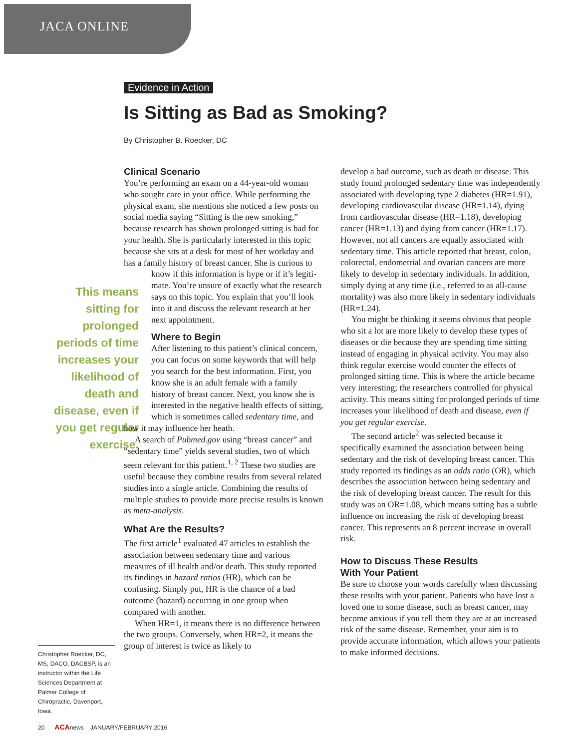JACA ONLINE
Evidence in Action
Is Sitting as Bad as Smoking?
By Christopher B. Roecker, DC
Clinical Scenario
You’re performing an exam on a 44-year-old woman who sought care in your office. While performing the physical exam, she mentions she noticed a few posts on social media saying “Sitting is the new smoking,” because research has shown prolonged sitting is bad for your health. She is particularly interested in this topic because she sits at a desk for most of her workday and has a family history of breast cancer. She is curious to know if this information is hype or if it’s legiti- This means sitting for prolonged periods of time increases your likelihood of death and disease, even if you get regular exercise. mate. You’re unsure of exactly what the research says on this topic. You explain that you’ll look into it and discuss the relevant research at her next appointment.
Where to Begin
After listening to this patient’s clinical concern, you can focus on some keywords that will help you search for the best information. First, you know she is an adult female with a family history of breast cancer. Next, you know she is interested in the negative health effects of sitting, which is sometimes called sedentary time, and how it may influence her heath.
A search of Pubmed.gov using “breast cancer” and “sedentary time” yields several studies, two of which seem relevant for this patient.<sup>1, 2</sup> These two studies are useful because they combine results from several related studies into a single article. Combining the results of multiple studies to provide more precise results is known as meta-analysis.
What Are the Results?
The first article<sup>1</sup> evaluated 47 articles to establish the association between sedentary time and various measures of ill health and/or death. This study reported its findings in hazard ratios (HR), which can be confusing. Simply put, HR is the chance of a bad outcome (hazard) occurring in one group when compared with another.
When HR=1, it means there is no difference between the two groups. Conversely, when HR=2, it means the group of interest is twice as likely to
develop a bad outcome, such as death or disease. This study found prolonged sedentary time was independently associated with developing type 2 diabetes (HR=1.91), developing cardiovascular disease (HR=1.14), dying from cardiovascular disease (HR=1.18), developing cancer (HR=1.13) and dying from cancer (HR=1.17). However, not all cancers are equally associated with sedentary time. This article reported that breast, colon, colorectal, endometrial and ovarian cancers are more likely to develop in sedentary individuals. In addition, simply dying at any time (i.e., referred to as all-cause mortality) was also more likely in sedentary individuals (HR=1.24).
You might be thinking it seems obvious that people who sit a lot are more likely to develop these types of diseases or die because they are spending time sitting instead of engaging in physical activity. You may also think regular exercise would counter the effects of prolonged sitting time. This is where the article became very interesting; the researchers controlled for physical activity. This means sitting for prolonged periods of time increases your likelihood of death and disease, even if you get regular exercise.
The second article<sup>2</sup> was selected because it specifically examined the association between being sedentary and the risk of developing breast cancer. This study reported its findings as an odds ratio (OR), which describes the association between being sedentary and the risk of developing breast cancer. The result for this study was an OR=1.08, which means sitting has a subtle influence on increasing the risk of developing breast cancer. This represents an 8 percent increase in overall risk.
How to Discuss These Results
With Your Patient
Be sure to choose your words carefully when discussing these results with your patient. Patients who have lost a loved one to some disease, such as breast cancer, may become anxious if you tell them they are at an increased risk of the same disease. Remember, your aim is to provide accurate information, which allows your patients to make informed decisions.
Christopher Roecker, DC, MS, DACO, DACBSP, is an instructor within the Life Sciences Department at Palmer College of Chiropractic, Davenport, Iowa.
20 ACAnews JANUARY/FEBRUARY 2016